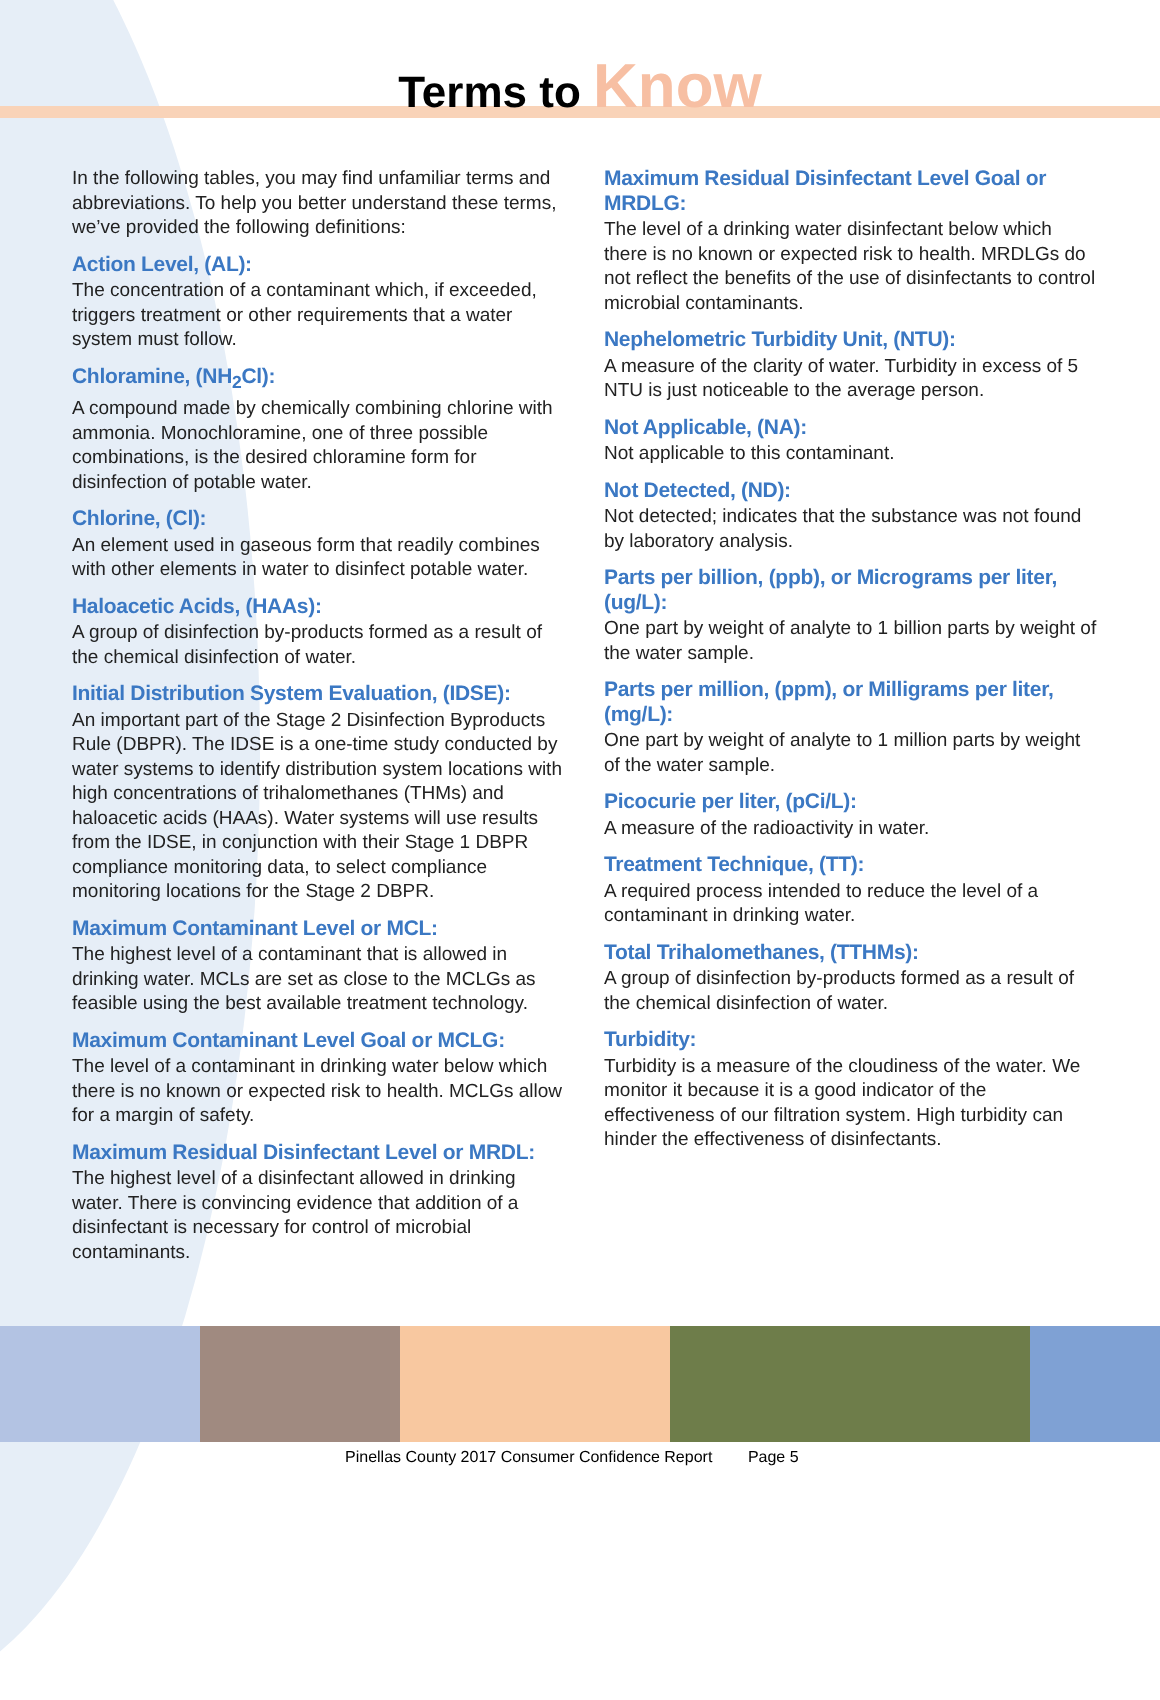Terms to Know
In the following tables, you may find unfamiliar terms and abbreviations. To help you better understand these terms, we’ve provided the following definitions:
Action Level, (AL):
The concentration of a contaminant which, if exceeded, triggers treatment or other requirements that a water system must follow.
Chloramine, (NH<sub>2</sub>Cl):
A compound made by chemically combining chlorine with ammonia. Monochloramine, one of three possible combinations, is the desired chloramine form for disinfection of potable water.
Chlorine, (Cl):
An element used in gaseous form that readily combines with other elements in water to disinfect potable water.
Haloacetic Acids, (HAAs):
A group of disinfection by-products formed as a result of the chemical disinfection of water.
Initial Distribution System Evaluation, (IDSE):
An important part of the Stage 2 Disinfection Byproducts Rule (DBPR). The IDSE is a one-time study conducted by water systems to identify distribution system locations with high concentrations of trihalomethanes (THMs) and haloacetic acids (HAAs). Water systems will use results from the IDSE, in conjunction with their Stage 1 DBPR compliance monitoring data, to select compliance monitoring locations for the Stage 2 DBPR.
Maximum Contaminant Level or MCL:
The highest level of a contaminant that is allowed in drinking water. MCLs are set as close to the MCLGs as feasible using the best available treatment technology.
Maximum Contaminant Level Goal or MCLG:
The level of a contaminant in drinking water below which there is no known or expected risk to health. MCLGs allow for a margin of safety.
Maximum Residual Disinfectant Level or MRDL:
The highest level of a disinfectant allowed in drinking water. There is convincing evidence that addition of a disinfectant is necessary for control of microbial contaminants.
Maximum Residual Disinfectant Level Goal or MRDLG:
The level of a drinking water disinfectant below which there is no known or expected risk to health. MRDLGs do not reflect the benefits of the use of disinfectants to control microbial contaminants.
Nephelometric Turbidity Unit, (NTU):
A measure of the clarity of water. Turbidity in excess of 5 NTU is just noticeable to the average person.
Not Applicable, (NA):
Not applicable to this contaminant.
Not Detected, (ND):
Not detected; indicates that the substance was not found by laboratory analysis.
Parts per billion, (ppb), or Micrograms per liter, (ug/L):
One part by weight of analyte to 1 billion parts by weight of the water sample.
Parts per million, (ppm), or Milligrams per liter, (mg/L):
One part by weight of analyte to 1 million parts by weight of the water sample.
Picocurie per liter, (pCi/L):
A measure of the radioactivity in water.
Treatment Technique, (TT):
A required process intended to reduce the level of a contaminant in drinking water.
Total Trihalomethanes, (TTHMs):
A group of disinfection by-products formed as a result of the chemical disinfection of water.
Turbidity:
Turbidity is a measure of the cloudiness of the water. We monitor it because it is a good indicator of the effectiveness of our filtration system. High turbidity can hinder the effectiveness of disinfectants.
Pinellas County 2017 Consumer Confidence Report Page 5